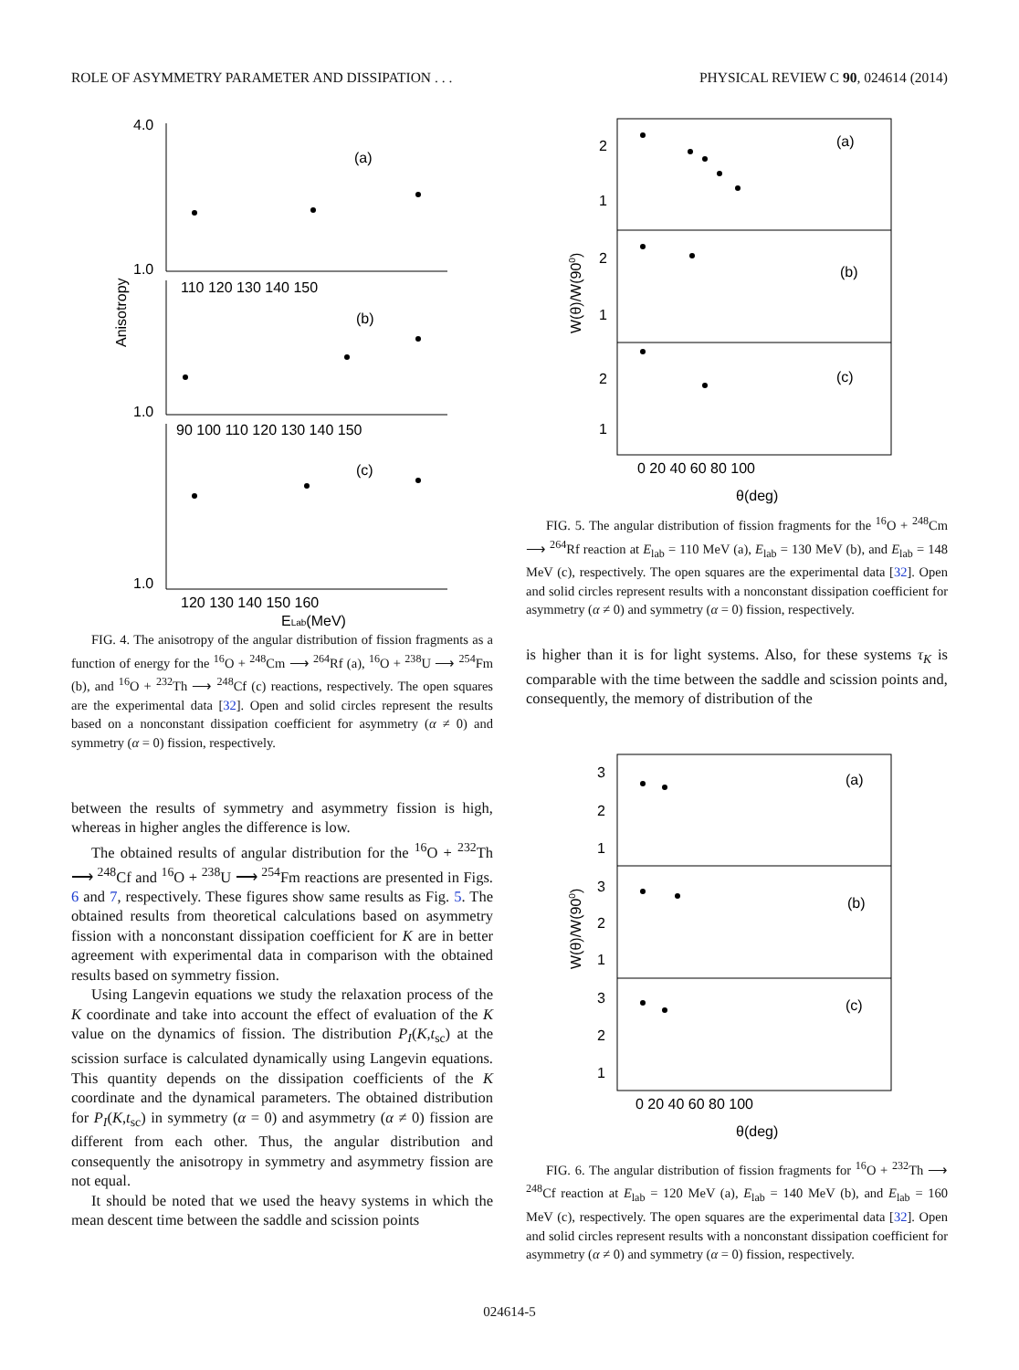ROLE OF ASYMMETRY PARAMETER AND DISSIPATION . . . PHYSICAL REVIEW C 90, 024614 (2014)
Anisotropy
(a)
(b)
(c)
110 120 130 140 150
90 100 110 120 130 140 150
120 130 140 150 160
ELab(MeV)
4.0
1.0
1.0
1.0
FIG. 4. The anisotropy of the angular distribution of fission fragments as a function of energy for the <sup>16</sup>O + <sup>248</sup>Cm ⟶ <sup>264</sup>Rf (a), <sup>16</sup>O + <sup>238</sup>U ⟶ <sup>254</sup>Fm (b), and <sup>16</sup>O + <sup>232</sup>Th ⟶ <sup>248</sup>Cf (c) reactions, respectively. The open squares are the experimental data [32]. Open and solid circles represent the results based on a nonconstant dissipation coefficient for asymmetry (α ≠ 0) and symmetry (α = 0) fission, respectively.
between the results of symmetry and asymmetry fission is high, whereas in higher angles the difference is low.
The obtained results of angular distribution for the <sup>16</sup>O + <sup>232</sup>Th ⟶ <sup>248</sup>Cf and <sup>16</sup>O + <sup>238</sup>U ⟶ <sup>254</sup>Fm reactions are presented in Figs. 6 and 7, respectively. These figures show same results as Fig. 5. The obtained results from theoretical calculations based on asymmetry fission with a nonconstant dissipation coefficient for K are in better agreement with experimental data in comparison with the obtained results based on symmetry fission.
Using Langevin equations we study the relaxation process of the K coordinate and take into account the effect of evaluation of the K value on the dynamics of fission. The distribution P<sub>I</sub>(K,t<sub>sc</sub>) at the scission surface is calculated dynamically using Langevin equations. This quantity depends on the dissipation coefficients of the K coordinate and the dynamical parameters. The obtained distribution for P<sub>I</sub>(K,t<sub>sc</sub>) in symmetry (α = 0) and asymmetry (α ≠ 0) fission are different from each other. Thus, the angular distribution and consequently the anisotropy in symmetry and asymmetry fission are not equal.
It should be noted that we used the heavy systems in which the mean descent time between the saddle and scission points
W(θ)/W(900)
(a)
(b)
(c)
2
1
2
1
2
1
0 20 40 60 80 100
θ(deg)
FIG. 5. The angular distribution of fission fragments for the <sup>16</sup>O + <sup>248</sup>Cm ⟶ <sup>264</sup>Rf reaction at E<sub>lab</sub> = 110 MeV (a), E<sub>lab</sub> = 130 MeV (b), and E<sub>lab</sub> = 148 MeV (c), respectively. The open squares are the experimental data [32]. Open and solid circles represent results with a nonconstant dissipation coefficient for asymmetry (α ≠ 0) and symmetry (α = 0) fission, respectively.
is higher than it is for light systems. Also, for these systems τ<sub>K</sub> is comparable with the time between the saddle and scission points and, consequently, the memory of distribution of the
W(θ)/W(900)
(a)
(b)
(c)
3
2
1
3
2
1
3
2
1
0 20 40 60 80 100
θ(deg)
FIG. 6. The angular distribution of fission fragments for <sup>16</sup>O + <sup>232</sup>Th ⟶ <sup>248</sup>Cf reaction at E<sub>lab</sub> = 120 MeV (a), E<sub>lab</sub> = 140 MeV (b), and E<sub>lab</sub> = 160 MeV (c), respectively. The open squares are the experimental data [32]. Open and solid circles represent results with a nonconstant dissipation coefficient for asymmetry (α ≠ 0) and symmetry (α = 0) fission, respectively.
024614-5